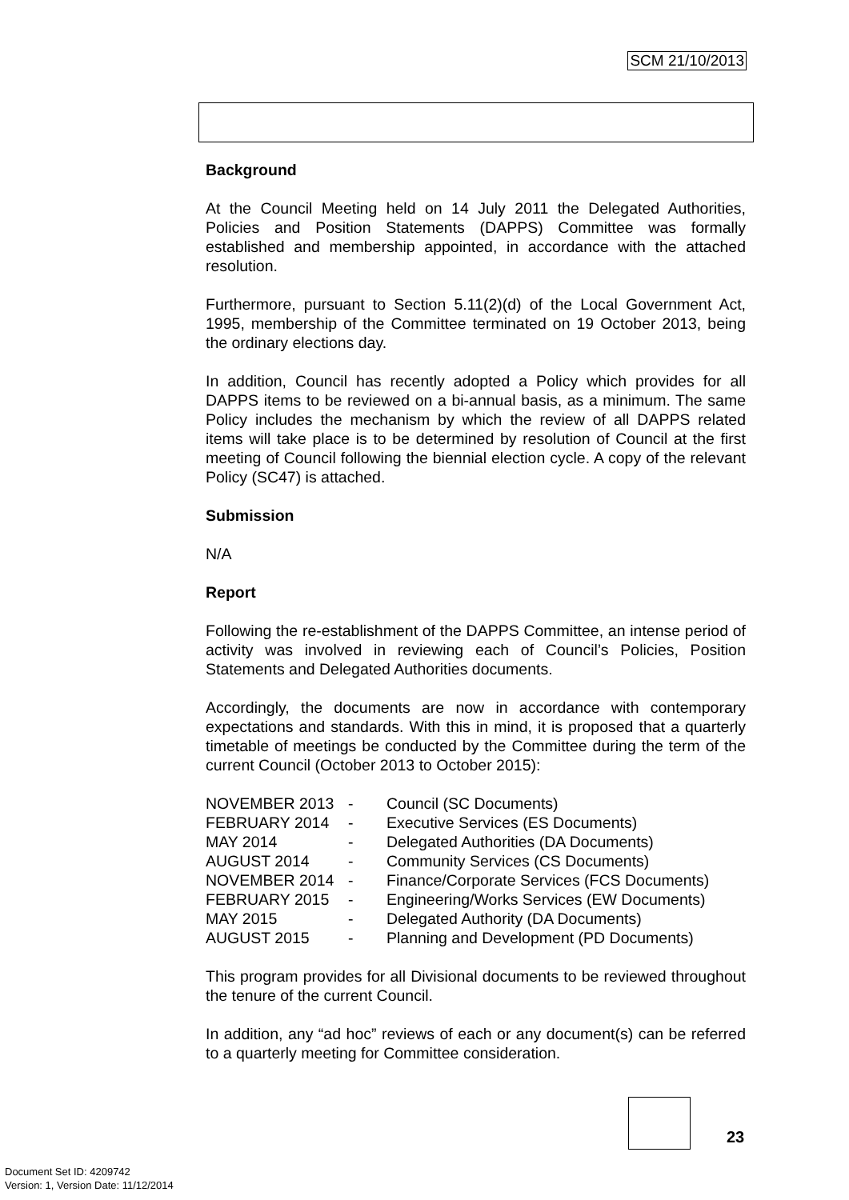SCM 21/10/2013
Background
At the Council Meeting held on 14 July 2011 the Delegated Authorities, Policies and Position Statements (DAPPS) Committee was formally established and membership appointed, in accordance with the attached resolution.
Furthermore, pursuant to Section 5.11(2)(d) of the Local Government Act, 1995, membership of the Committee terminated on 19 October 2013, being the ordinary elections day.
In addition, Council has recently adopted a Policy which provides for all DAPPS items to be reviewed on a bi-annual basis, as a minimum. The same Policy includes the mechanism by which the review of all DAPPS related items will take place is to be determined by resolution of Council at the first meeting of Council following the biennial election cycle. A copy of the relevant Policy (SC47) is attached.
Submission
N/A
Report
Following the re-establishment of the DAPPS Committee, an intense period of activity was involved in reviewing each of Council’s Policies, Position Statements and Delegated Authorities documents.
Accordingly, the documents are now in accordance with contemporary expectations and standards. With this in mind, it is proposed that a quarterly timetable of meetings be conducted by the Committee during the term of the current Council (October 2013 to October 2015):
| NOVEMBER 2013 | - | Council (SC Documents) |
| FEBRUARY 2014 | - | Executive Services (ES Documents) |
| MAY 2014 | - | Delegated Authorities (DA Documents) |
| AUGUST 2014 | - | Community Services (CS Documents) |
| NOVEMBER 2014 | - | Finance/Corporate Services (FCS Documents) |
| FEBRUARY 2015 | - | Engineering/Works Services (EW Documents) |
| MAY 2015 | - | Delegated Authority (DA Documents) |
| AUGUST 2015 | - | Planning and Development (PD Documents) |
This program provides for all Divisional documents to be reviewed throughout the tenure of the current Council.
In addition, any “ad hoc” reviews of each or any document(s) can be referred to a quarterly meeting for Committee consideration.
23
Document Set ID: 4209742
Version: 1, Version Date: 11/12/2014